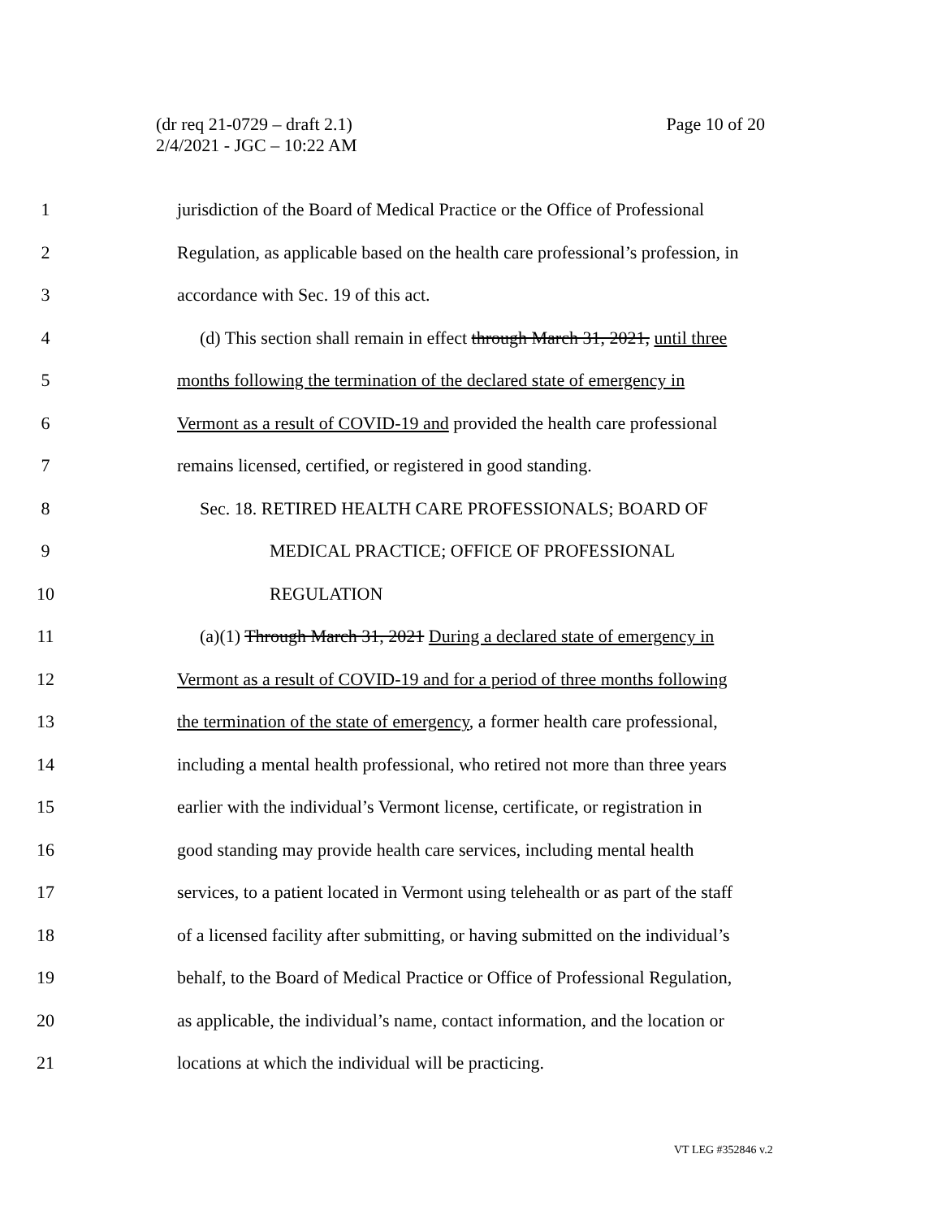Page 10 of 20 (dr req 21-0729 – draft 2.1)
2/4/2021 - JGC – 10:22 AM
1 jurisdiction of the Board of Medical Practice or the Office of Professional
2 Regulation, as applicable based on the health care professional’s profession, in
3 accordance with Sec. 19 of this act.
4 (d) This section shall remain in effect through March 31, 2021, until three
5 months following the termination of the declared state of emergency in
6 Vermont as a result of COVID-19 and provided the health care professional
7 remains licensed, certified, or registered in good standing.
8 Sec. 18. RETIRED HEALTH CARE PROFESSIONALS; BOARD OF
9 MEDICAL PRACTICE; OFFICE OF PROFESSIONAL
10 REGULATION
11 (a)(1) Through March 31, 2021 During a declared state of emergency in
12 Vermont as a result of COVID-19 and for a period of three months following
13 the termination of the state of emergency, a former health care professional,
14 including a mental health professional, who retired not more than three years
15 earlier with the individual’s Vermont license, certificate, or registration in
16 good standing may provide health care services, including mental health
17 services, to a patient located in Vermont using telehealth or as part of the staff
18 of a licensed facility after submitting, or having submitted on the individual’s
19 behalf, to the Board of Medical Practice or Office of Professional Regulation,
20 as applicable, the individual’s name, contact information, and the location or
21 locations at which the individual will be practicing.
VT LEG #352846 v.2